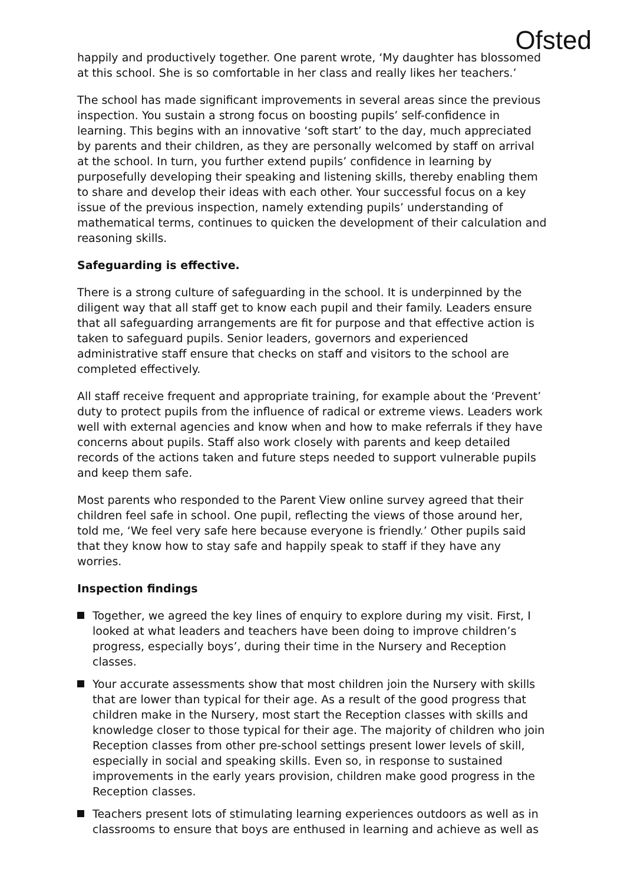Ofsted
happily and productively together. One parent wrote, ‘My daughter has blossomed at this school. She is so comfortable in her class and really likes her teachers.’
The school has made significant improvements in several areas since the previous inspection. You sustain a strong focus on boosting pupils’ self-confidence in learning. This begins with an innovative ‘soft start’ to the day, much appreciated by parents and their children, as they are personally welcomed by staff on arrival at the school. In turn, you further extend pupils’ confidence in learning by purposefully developing their speaking and listening skills, thereby enabling them to share and develop their ideas with each other. Your successful focus on a key issue of the previous inspection, namely extending pupils’ understanding of mathematical terms, continues to quicken the development of their calculation and reasoning skills.
Safeguarding is effective.
There is a strong culture of safeguarding in the school. It is underpinned by the diligent way that all staff get to know each pupil and their family. Leaders ensure that all safeguarding arrangements are fit for purpose and that effective action is taken to safeguard pupils. Senior leaders, governors and experienced administrative staff ensure that checks on staff and visitors to the school are completed effectively.
All staff receive frequent and appropriate training, for example about the ‘Prevent’ duty to protect pupils from the influence of radical or extreme views. Leaders work well with external agencies and know when and how to make referrals if they have concerns about pupils. Staff also work closely with parents and keep detailed records of the actions taken and future steps needed to support vulnerable pupils and keep them safe.
Most parents who responded to the Parent View online survey agreed that their children feel safe in school. One pupil, reflecting the views of those around her, told me, ‘We feel very safe here because everyone is friendly.’ Other pupils said that they know how to stay safe and happily speak to staff if they have any worries.
Inspection findings
Together, we agreed the key lines of enquiry to explore during my visit. First, I looked at what leaders and teachers have been doing to improve children’s progress, especially boys’, during their time in the Nursery and Reception classes.
Your accurate assessments show that most children join the Nursery with skills that are lower than typical for their age. As a result of the good progress that children make in the Nursery, most start the Reception classes with skills and knowledge closer to those typical for their age. The majority of children who join Reception classes from other pre-school settings present lower levels of skill, especially in social and speaking skills. Even so, in response to sustained improvements in the early years provision, children make good progress in the Reception classes.
Teachers present lots of stimulating learning experiences outdoors as well as in classrooms to ensure that boys are enthused in learning and achieve as well as